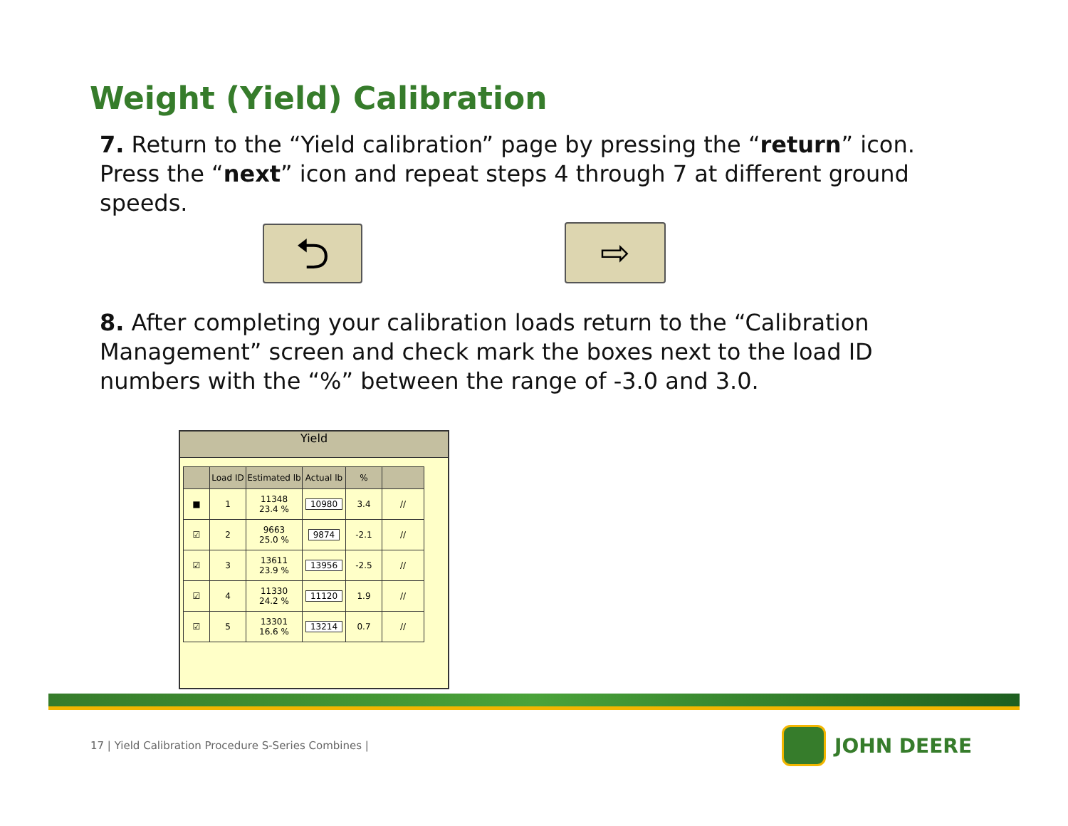Weight (Yield) Calibration
7. Return to the “Yield calibration” page by pressing the “return” icon. Press the “next” icon and repeat steps 4 through 7 at different ground speeds.
⮌ ⇨
8. After completing your calibration loads return to the “Calibration Management” screen and check mark the boxes next to the load ID numbers with the “%” between the range of -3.0 and 3.0.
Yield
| | Load ID | Estimated lb | Actual lb | % | |
| --- | --- | --- | --- | --- | --- |
| ■ | 1 | 11348 23.4 % | 10980 | 3.4 | // |
| ☑ | 2 | 9663 25.0 % | 9874 | -2.1 | // |
| ☑ | 3 | 13611 23.9 % | 13956 | -2.5 | // |
| ☑ | 4 | 11330 24.2 % | 11120 | 1.9 | // |
| ☑ | 5 | 13301 16.6 % | 13214 | 0.7 | // |
17 | Yield Calibration Procedure S-Series Combines |
JOHN DEERE